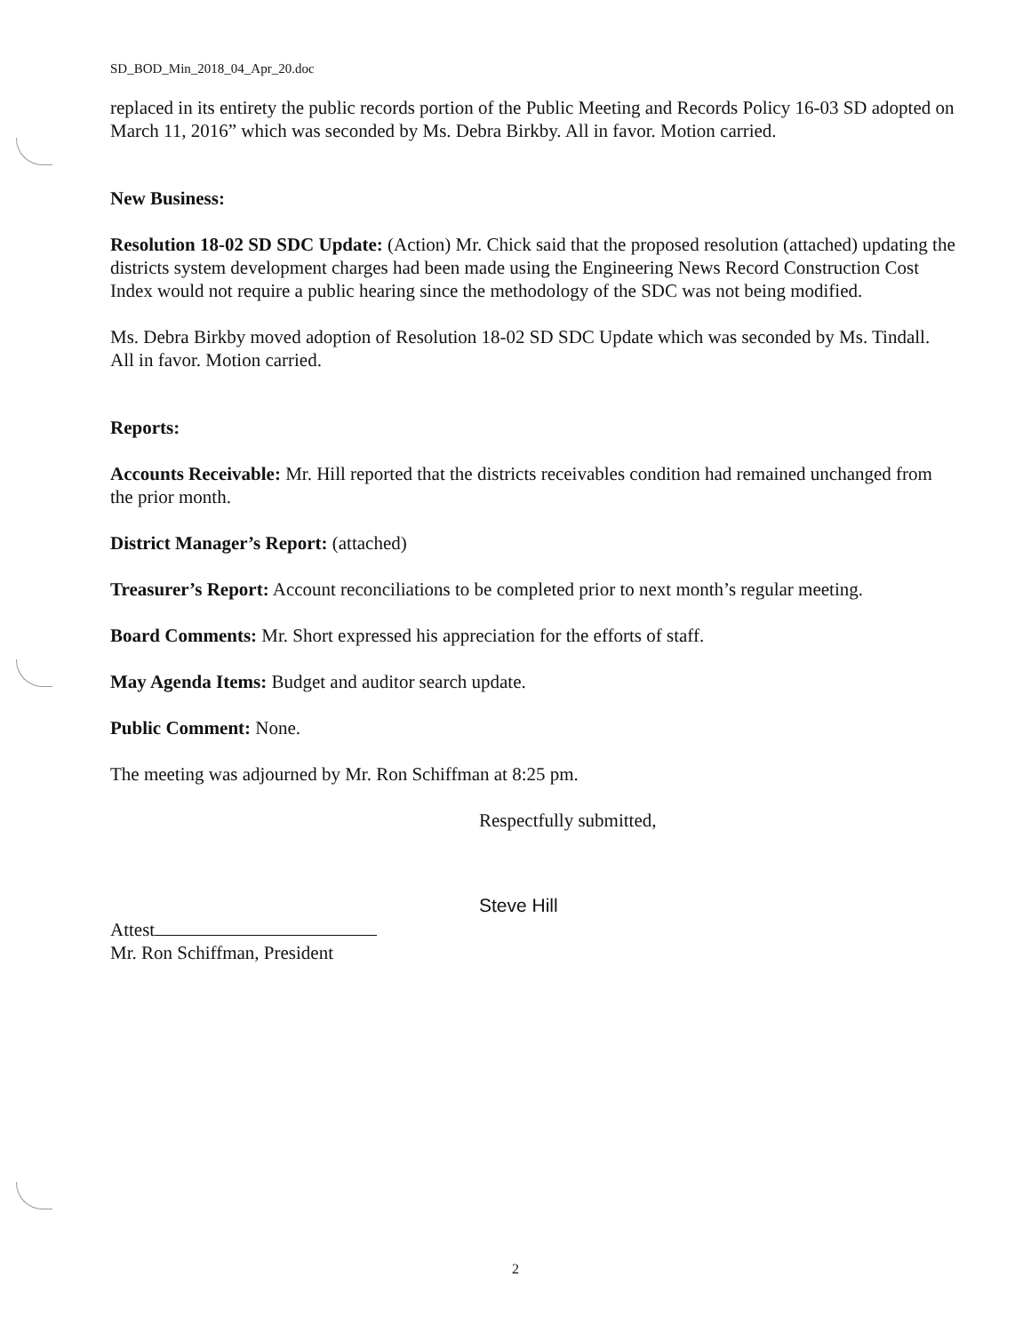SD_BOD_Min_2018_04_Apr_20.doc
replaced in its entirety the public records portion of the Public Meeting and Records Policy 16-03 SD adopted on March 11, 2016” which was seconded by Ms. Debra Birkby. All in favor. Motion carried.
New Business:
Resolution 18-02 SD SDC Update: (Action) Mr. Chick said that the proposed resolution (attached) updating the districts system development charges had been made using the Engineering News Record Construction Cost Index would not require a public hearing since the methodology of the SDC was not being modified.
Ms. Debra Birkby moved adoption of Resolution 18-02 SD SDC Update which was seconded by Ms. Tindall. All in favor. Motion carried.
Reports:
Accounts Receivable: Mr. Hill reported that the districts receivables condition had remained unchanged from the prior month.
District Manager’s Report: (attached)
Treasurer’s Report: Account reconciliations to be completed prior to next month’s regular meeting.
Board Comments: Mr. Short expressed his appreciation for the efforts of staff.
May Agenda Items: Budget and auditor search update.
Public Comment: None.
The meeting was adjourned by Mr. Ron Schiffman at 8:25 pm.
Respectfully submitted,
Steve Hill
Attest
Mr. Ron Schiffman, President
2